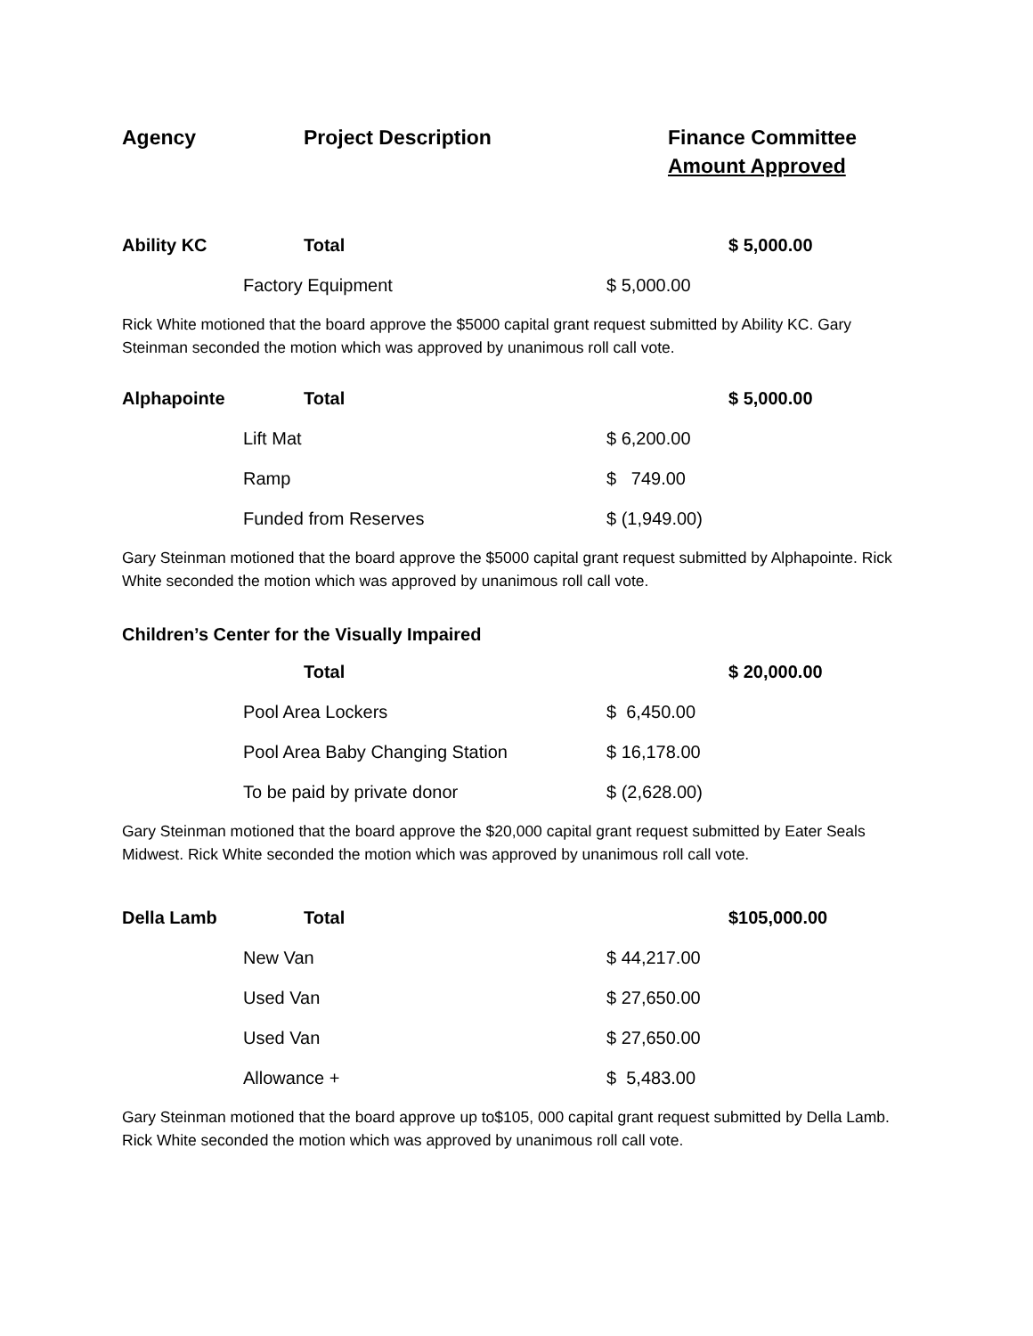Agency Project Description Finance Committee
Amount Approved
| Ability KC | Total | | $ 5,000.00 |
| | Factory Equipment | $ 5,000.00 | |
Rick White motioned that the board approve the $5000 capital grant request submitted by Ability KC. Gary Steinman seconded the motion which was approved by unanimous roll call vote.
| Alphapointe | Total | | $ 5,000.00 |
| | Lift Mat | $ 6,200.00 | |
| | Ramp | $ 749.00 | |
| | Funded from Reserves | $ (1,949.00) | |
Gary Steinman motioned that the board approve the $5000 capital grant request submitted by Alphapointe. Rick White seconded the motion which was approved by unanimous roll call vote.
Children’s Center for the Visually Impaired
| | Total | | $ 20,000.00 |
| | Pool Area Lockers | $ 6,450.00 | |
| | Pool Area Baby Changing Station | $ 16,178.00 | |
| | To be paid by private donor | $ (2,628.00) | |
Gary Steinman motioned that the board approve the $20,000 capital grant request submitted by Eater Seals Midwest. Rick White seconded the motion which was approved by unanimous roll call vote.
| Della Lamb | Total | | $105,000.00 |
| | New Van | $ 44,217.00 | |
| | Used Van | $ 27,650.00 | |
| | Used Van | $ 27,650.00 | |
| | Allowance + | $ 5,483.00 | |
Gary Steinman motioned that the board approve up to$105, 000 capital grant request submitted by Della Lamb. Rick White seconded the motion which was approved by unanimous roll call vote.